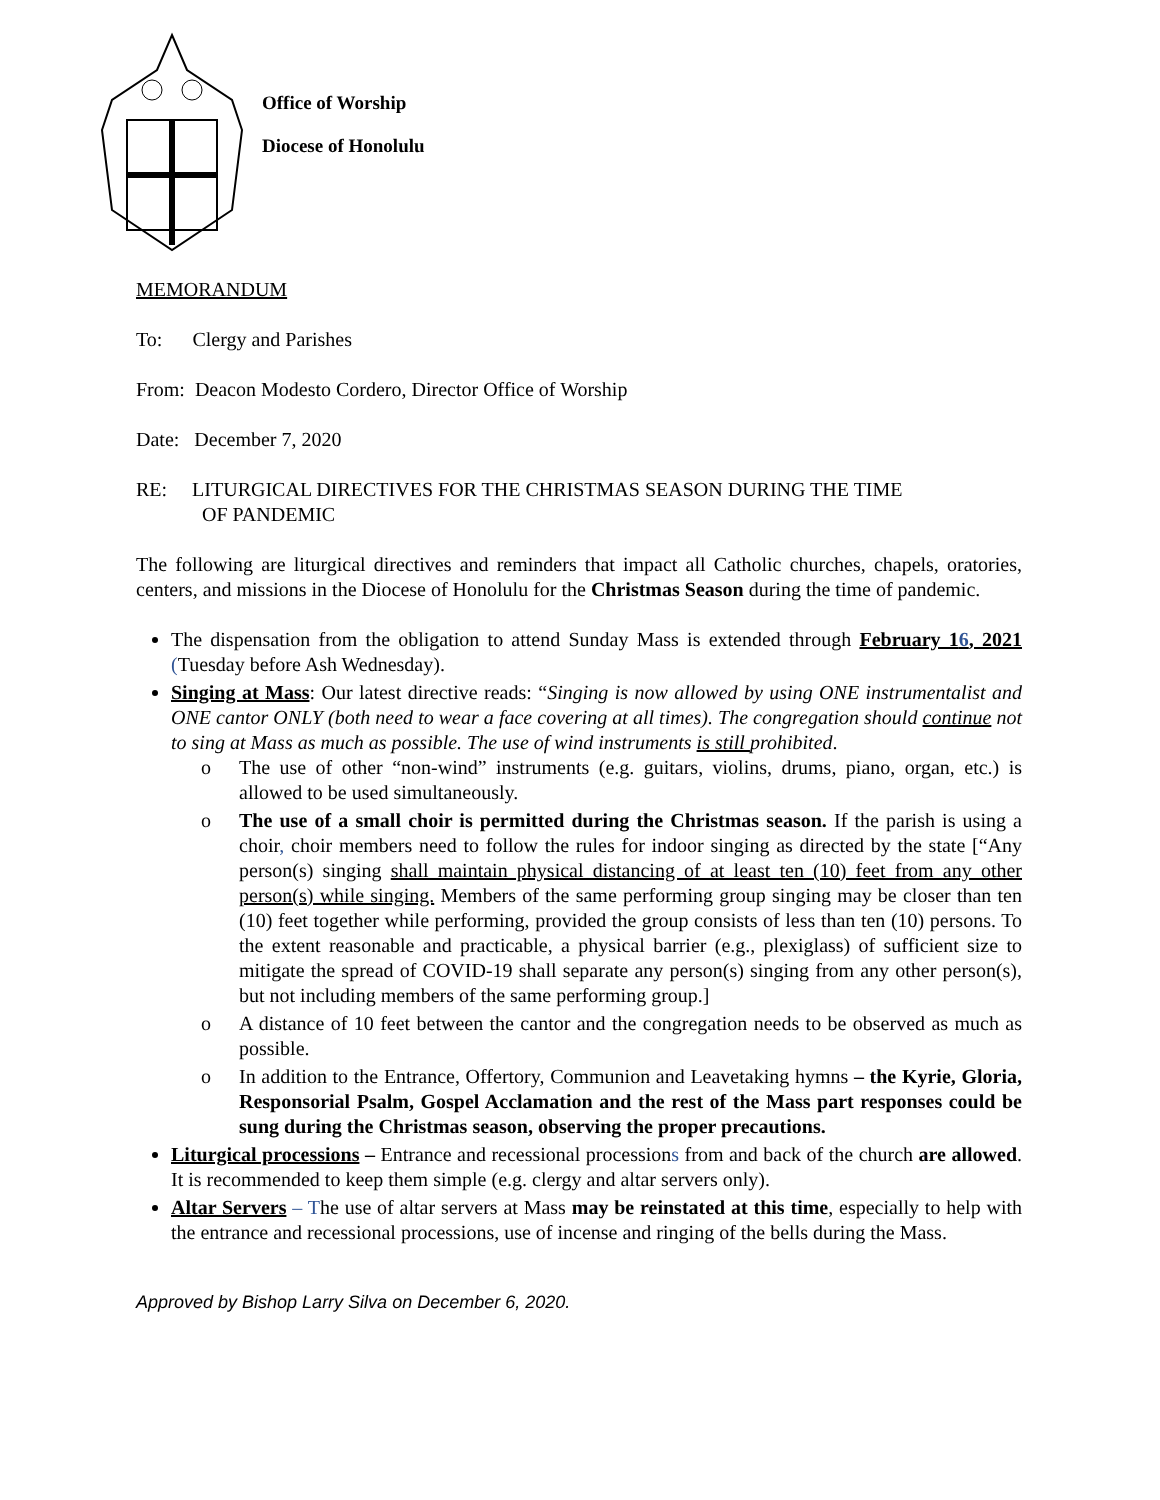Office of Worship
Diocese of Honolulu
MEMORANDUM
To: Clergy and Parishes
From: Deacon Modesto Cordero, Director Office of Worship
Date: December 7, 2020
RE: LITURGICAL DIRECTIVES FOR THE CHRISTMAS SEASON DURING THE TIME
OF PANDEMIC
The following are liturgical directives and reminders that impact all Catholic churches, chapels, oratories, centers, and missions in the Diocese of Honolulu for the Christmas Season during the time of pandemic.
The dispensation from the obligation to attend Sunday Mass is extended through February 16, 2021 (Tuesday before Ash Wednesday).
Singing at Mass: Our latest directive reads: “Singing is now allowed by using ONE instrumentalist and ONE cantor ONLY (both need to wear a face covering at all times). The congregation should continue not to sing at Mass as much as possible. The use of wind instruments is still prohibited.
o The use of other “non-wind” instruments (e.g. guitars, violins, drums, piano, organ, etc.) is allowed to be used simultaneously.
o The use of a small choir is permitted during the Christmas season. If the parish is using a choir, choir members need to follow the rules for indoor singing as directed by the state [“Any person(s) singing shall maintain physical distancing of at least ten (10) feet from any other person(s) while singing. Members of the same performing group singing may be closer than ten (10) feet together while performing, provided the group consists of less than ten (10) persons. To the extent reasonable and practicable, a physical barrier (e.g., plexiglass) of sufficient size to mitigate the spread of COVID-19 shall separate any person(s) singing from any other person(s), but not including members of the same performing group.]
o A distance of 10 feet between the cantor and the congregation needs to be observed as much as possible.
o In addition to the Entrance, Offertory, Communion and Leavetaking hymns – the Kyrie, Gloria, Responsorial Psalm, Gospel Acclamation and the rest of the Mass part responses could be sung during the Christmas season, observing the proper precautions.
Liturgical processions – Entrance and recessional processions from and back of the church are allowed. It is recommended to keep them simple (e.g. clergy and altar servers only).
Altar Servers – The use of altar servers at Mass may be reinstated at this time, especially to help with the entrance and recessional processions, use of incense and ringing of the bells during the Mass.
Approved by Bishop Larry Silva on December 6, 2020.